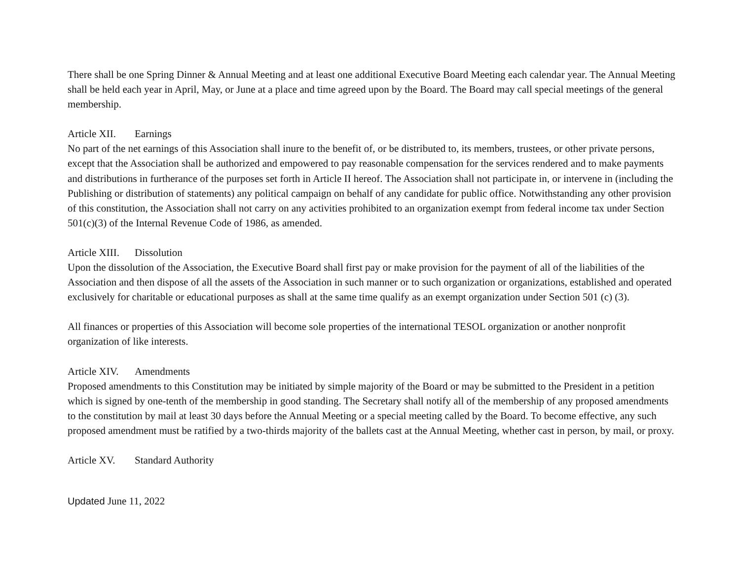There shall be one Spring Dinner & Annual Meeting and at least one additional Executive Board Meeting each calendar year. The Annual Meeting shall be held each year in April, May, or June at a place and time agreed upon by the Board. The Board may call special meetings of the general membership.
Article XII. Earnings
No part of the net earnings of this Association shall inure to the benefit of, or be distributed to, its members, trustees, or other private persons, except that the Association shall be authorized and empowered to pay reasonable compensation for the services rendered and to make payments and distributions in furtherance of the purposes set forth in Article II hereof. The Association shall not participate in, or intervene in (including the Publishing or distribution of statements) any political campaign on behalf of any candidate for public office. Notwithstanding any other provision of this constitution, the Association shall not carry on any activities prohibited to an organization exempt from federal income tax under Section 501(c)(3) of the Internal Revenue Code of 1986, as amended.
Article XIII. Dissolution
Upon the dissolution of the Association, the Executive Board shall first pay or make provision for the payment of all of the liabilities of the Association and then dispose of all the assets of the Association in such manner or to such organization or organizations, established and operated exclusively for charitable or educational purposes as shall at the same time qualify as an exempt organization under Section 501 (c) (3).
All finances or properties of this Association will become sole properties of the international TESOL organization or another nonprofit organization of like interests.
Article XIV. Amendments
Proposed amendments to this Constitution may be initiated by simple majority of the Board or may be submitted to the President in a petition which is signed by one-tenth of the membership in good standing. The Secretary shall notify all of the membership of any proposed amendments to the constitution by mail at least 30 days before the Annual Meeting or a special meeting called by the Board. To become effective, any such proposed amendment must be ratified by a two-thirds majority of the ballets cast at the Annual Meeting, whether cast in person, by mail, or proxy.
Article XV. Standard Authority
Updated June 11, 2022